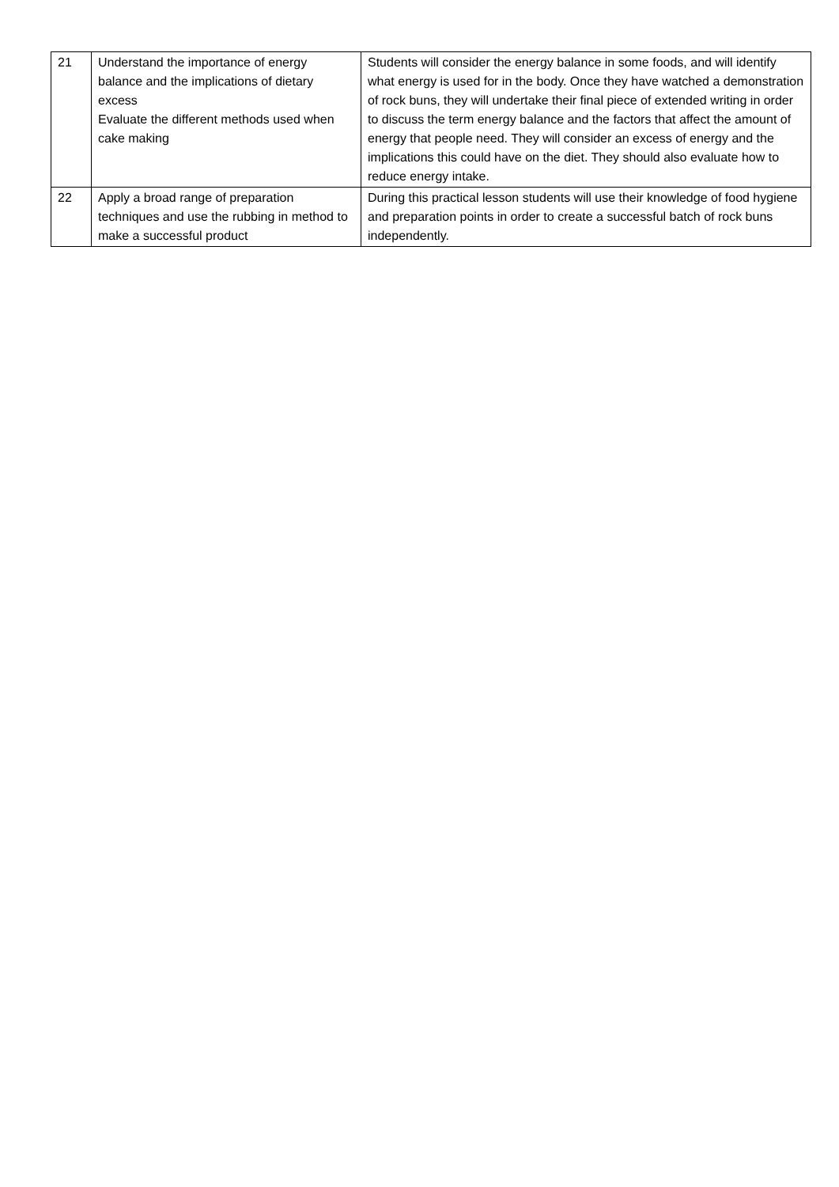| 21 | Understand the importance of energy balance and the implications of dietary excess Evaluate the different methods used when cake making | Students will consider the energy balance in some foods, and will identify what energy is used for in the body. Once they have watched a demonstration of rock buns, they will undertake their final piece of extended writing in order to discuss the term energy balance and the factors that affect the amount of energy that people need. They will consider an excess of energy and the implications this could have on the diet. They should also evaluate how to reduce energy intake. |
| 22 | Apply a broad range of preparation techniques and use the rubbing in method to make a successful product | During this practical lesson students will use their knowledge of food hygiene and preparation points in order to create a successful batch of rock buns independently. |